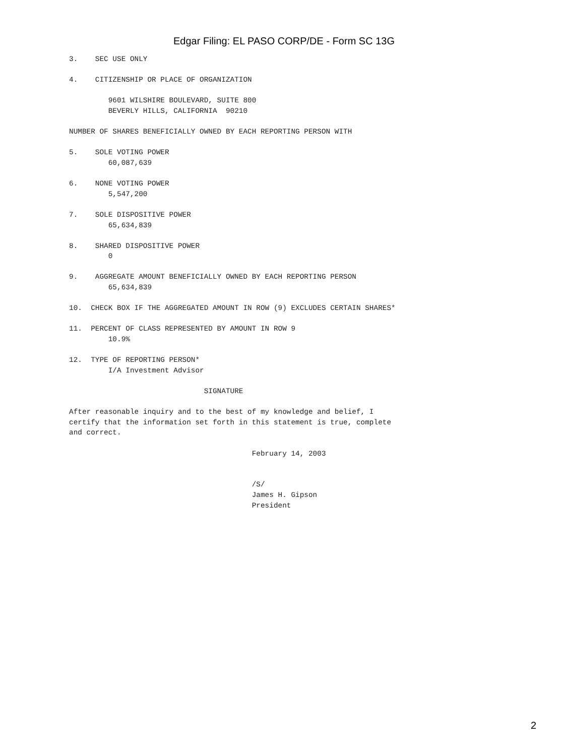Edgar Filing: EL PASO CORP/DE - Form SC 13G
3.    SEC USE ONLY

4.    CITIZENSHIP OR PLACE OF ORGANIZATION

         9601 WILSHIRE BOULEVARD, SUITE 800
         BEVERLY HILLS, CALIFORNIA  90210

NUMBER OF SHARES BENEFICIALLY OWNED BY EACH REPORTING PERSON WITH

5.    SOLE VOTING POWER
         60,087,639

6.    NONE VOTING POWER
         5,547,200

7.    SOLE DISPOSITIVE POWER
         65,634,839

8.    SHARED DISPOSITIVE POWER
         0

9.    AGGREGATE AMOUNT BENEFICIALLY OWNED BY EACH REPORTING PERSON
         65,634,839

10.  CHECK BOX IF THE AGGREGATED AMOUNT IN ROW (9) EXCLUDES CERTAIN SHARES*

11.  PERCENT OF CLASS REPRESENTED BY AMOUNT IN ROW 9
         10.9%

12.  TYPE OF REPORTING PERSON*
         I/A Investment Advisor

                               SIGNATURE

After reasonable inquiry and to the best of my knowledge and belief, I
certify that the information set forth in this statement is true, complete
and correct.

                                          February 14, 2003


                                          /S/
                                          James H. Gipson
                                          President
2